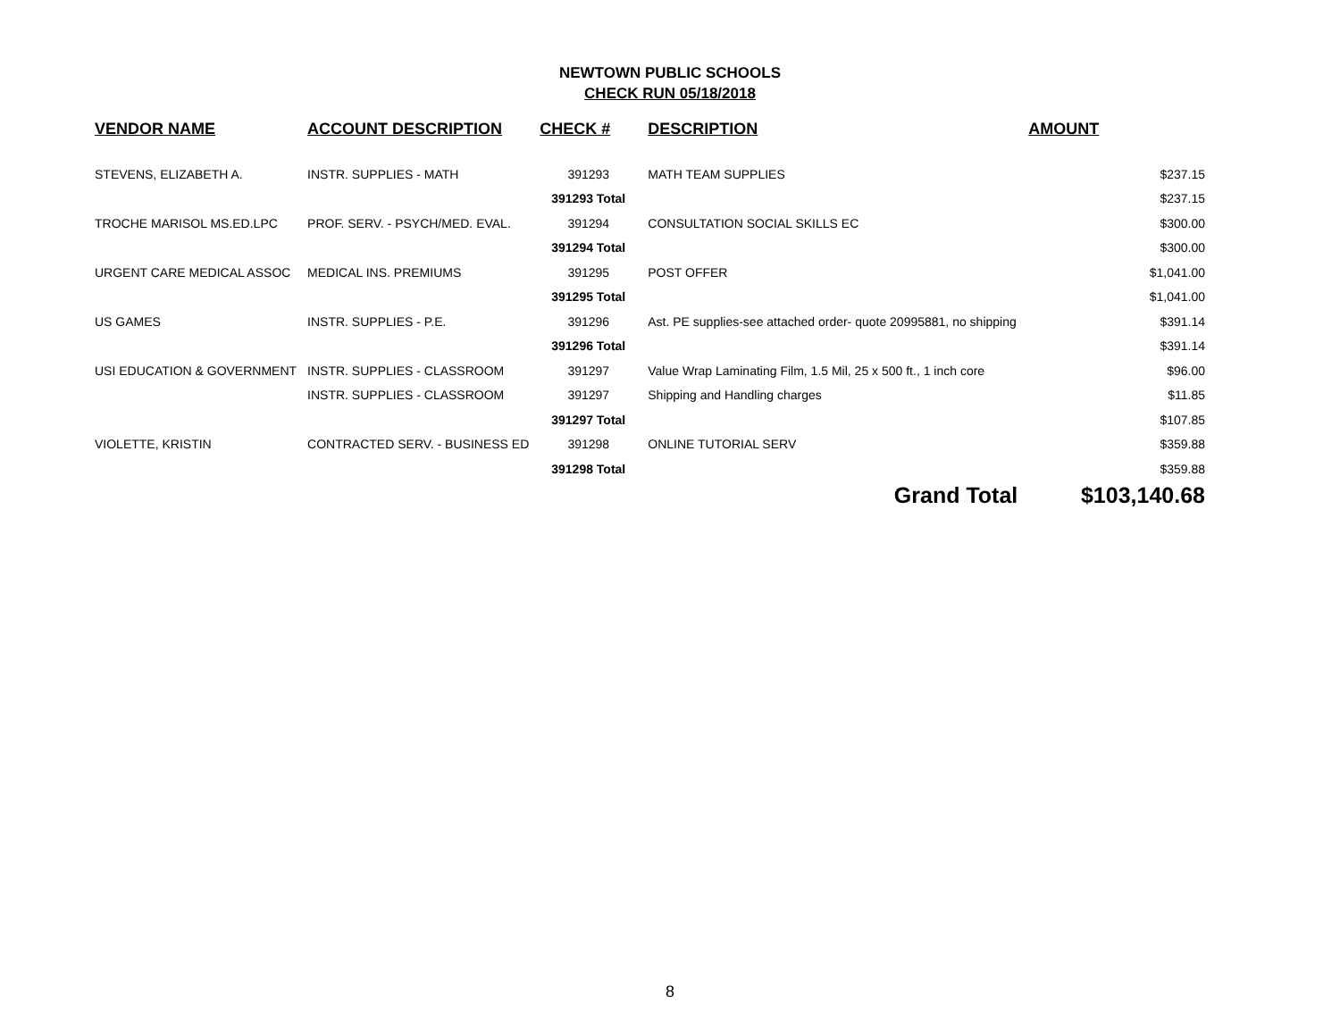NEWTOWN PUBLIC SCHOOLS
CHECK RUN 05/18/2018
| VENDOR NAME | ACCOUNT DESCRIPTION | CHECK # | DESCRIPTION | AMOUNT |
| --- | --- | --- | --- | --- |
| STEVENS, ELIZABETH A. | INSTR. SUPPLIES - MATH | 391293 | MATH TEAM SUPPLIES | $237.15 |
| | | 391293 Total | | $237.15 |
| TROCHE MARISOL MS.ED.LPC | PROF. SERV. - PSYCH/MED. EVAL. | 391294 | CONSULTATION SOCIAL SKILLS EC | $300.00 |
| | | 391294 Total | | $300.00 |
| URGENT CARE MEDICAL ASSOC | MEDICAL INS. PREMIUMS | 391295 | POST OFFER | $1,041.00 |
| | | 391295 Total | | $1,041.00 |
| US GAMES | INSTR. SUPPLIES - P.E. | 391296 | Ast. PE supplies-see attached order- quote 20995881, no shipping | $391.14 |
| | | 391296 Total | | $391.14 |
| USI EDUCATION & GOVERNMENT | INSTR. SUPPLIES - CLASSROOM | 391297 | Value Wrap Laminating Film, 1.5 Mil, 25 x 500 ft., 1 inch core | $96.00 |
| | INSTR. SUPPLIES - CLASSROOM | 391297 | Shipping and Handling charges | $11.85 |
| | | 391297 Total | | $107.85 |
| VIOLETTE, KRISTIN | CONTRACTED SERV. - BUSINESS ED | 391298 | ONLINE TUTORIAL SERV | $359.88 |
| | | 391298 Total | | $359.88 |
| | | | Grand Total | $103,140.68 |
8